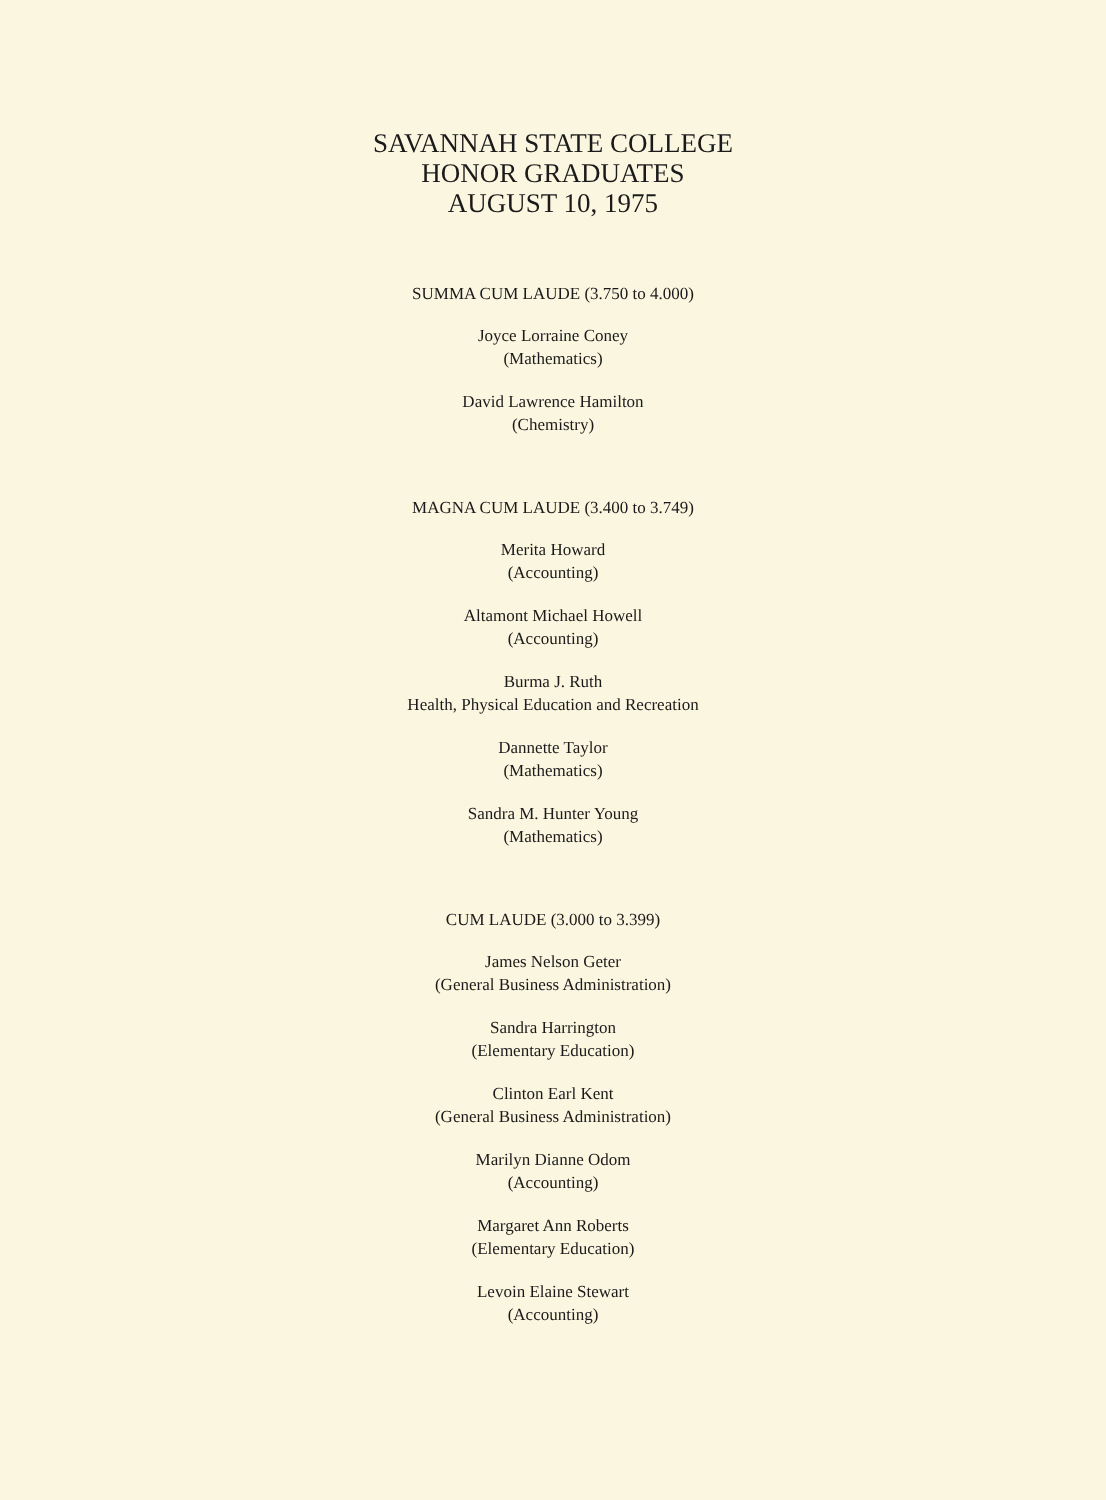SAVANNAH STATE COLLEGE
HONOR GRADUATES
AUGUST 10, 1975
SUMMA CUM LAUDE (3.750 to 4.000)
Joyce Lorraine Coney
(Mathematics)
David Lawrence Hamilton
(Chemistry)
MAGNA CUM LAUDE (3.400 to 3.749)
Merita Howard
(Accounting)
Altamont Michael Howell
(Accounting)
Burma J. Ruth
Health, Physical Education and Recreation
Dannette Taylor
(Mathematics)
Sandra M. Hunter Young
(Mathematics)
CUM LAUDE (3.000 to 3.399)
James Nelson Geter
(General Business Administration)
Sandra Harrington
(Elementary Education)
Clinton Earl Kent
(General Business Administration)
Marilyn Dianne Odom
(Accounting)
Margaret Ann Roberts
(Elementary Education)
Levoin Elaine Stewart
(Accounting)